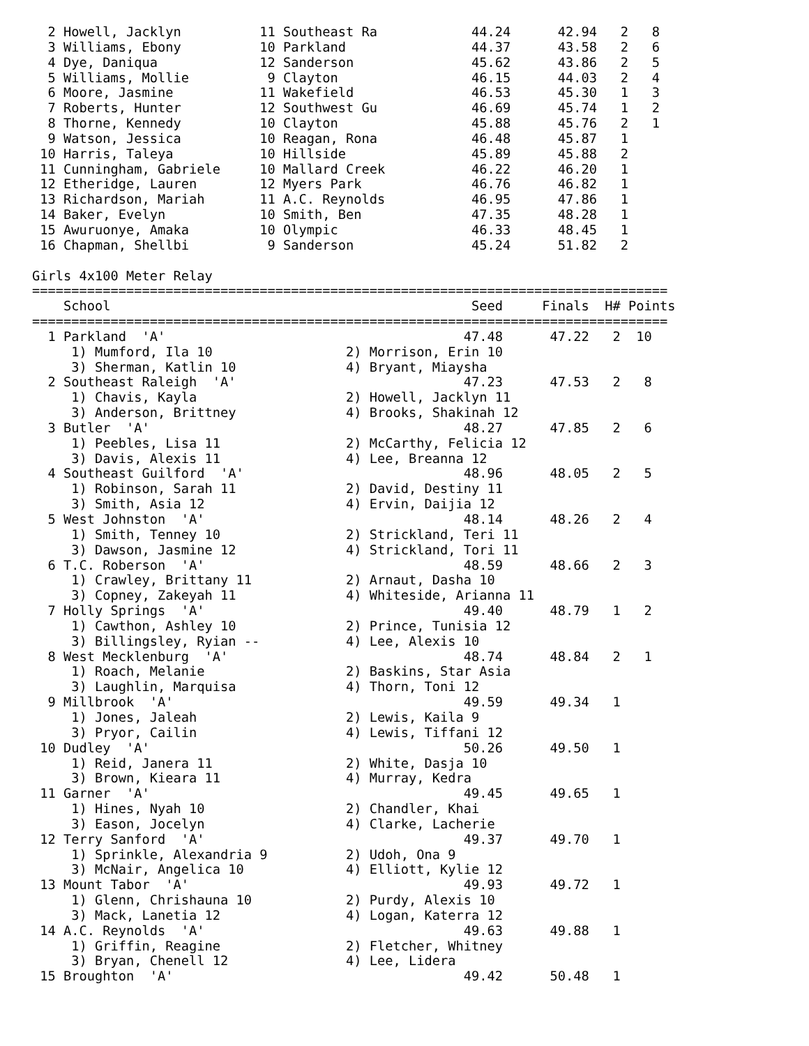2 Howell, Jacklyn          11 Southeast Ra            44.24      42.94   2   8
  3 Williams, Ebony          10 Parkland                44.37      43.58   2   6
  4 Dye, Daniqua             12 Sanderson               45.62      43.86   2   5
  5 Williams, Mollie          9 Clayton                 46.15      44.03   2   4
  6 Moore, Jasmine           11 Wakefield               46.53      45.30   1   3
  7 Roberts, Hunter          12 Southwest Gu            46.69      45.74   1   2
  8 Thorne, Kennedy          10 Clayton                 45.88      45.76   2   1
  9 Watson, Jessica          10 Reagan, Rona            46.48      45.87   1
 10 Harris, Taleya           10 Hillside                45.89      45.88   2
 11 Cunningham, Gabriele     10 Mallard Creek           46.22      46.20   1
 12 Etheridge, Lauren        12 Myers Park              46.76      46.82   1
 13 Richardson, Mariah       11 A.C. Reynolds           46.95      47.86   1
 14 Baker, Evelyn            10 Smith, Ben              47.35      48.28   1
 15 Awuruonye, Amaka         10 Olympic                 46.33      48.45   1
 16 Chapman, Shellbi          9 Sanderson               45.24      51.82   2

Girls 4x100 Meter Relay
=================================================================================
    School                                              Seed     Finals  H# Points
=================================================================================
  1 Parkland  'A'                                      47.48      47.22   2  10
     1) Mumford, Ila 10                 2) Morrison, Erin 10
     3) Sherman, Katlin 10              4) Bryant, Miaysha
  2 Southeast Raleigh  'A'                             47.23      47.53   2   8
     1) Chavis, Kayla                   2) Howell, Jacklyn 11
     3) Anderson, Brittney              4) Brooks, Shakinah 12
  3 Butler  'A'                                        48.27      47.85   2   6
     1) Peebles, Lisa 11                2) McCarthy, Felicia 12
     3) Davis, Alexis 11                4) Lee, Breanna 12
  4 Southeast Guilford  'A'                            48.96      48.05   2   5
     1) Robinson, Sarah 11              2) David, Destiny 11
     3) Smith, Asia 12                  4) Ervin, Daijia 12
  5 West Johnston  'A'                                 48.14      48.26   2   4
     1) Smith, Tenney 10                2) Strickland, Teri 11
     3) Dawson, Jasmine 12              4) Strickland, Tori 11
  6 T.C. Roberson  'A'                                 48.59      48.66   2   3
     1) Crawley, Brittany 11            2) Arnaut, Dasha 10
     3) Copney, Zakeyah 11              4) Whiteside, Arianna 11
  7 Holly Springs  'A'                                 49.40      48.79   1   2
     1) Cawthon, Ashley 10              2) Prince, Tunisia 12
     3) Billingsley, Ryian --           4) Lee, Alexis 10
  8 West Mecklenburg  'A'                              48.74      48.84   2   1
     1) Roach, Melanie                  2) Baskins, Star Asia
     3) Laughlin, Marquisa              4) Thorn, Toni 12
  9 Millbrook  'A'                                     49.59      49.34   1
     1) Jones, Jaleah                   2) Lewis, Kaila 9
     3) Pryor, Cailin                   4) Lewis, Tiffani 12
 10 Dudley  'A'                                        50.26      49.50   1
     1) Reid, Janera 11                 2) White, Dasja 10
     3) Brown, Kieara 11                4) Murray, Kedra
 11 Garner  'A'                                        49.45      49.65   1
     1) Hines, Nyah 10                  2) Chandler, Khai
     3) Eason, Jocelyn                  4) Clarke, Lacherie
 12 Terry Sanford  'A'                                 49.37      49.70   1
     1) Sprinkle, Alexandria 9          2) Udoh, Ona 9
     3) McNair, Angelica 10             4) Elliott, Kylie 12
 13 Mount Tabor  'A'                                   49.93      49.72   1
     1) Glenn, Chrishauna 10            2) Purdy, Alexis 10
     3) Mack, Lanetia 12                4) Logan, Katerra 12
 14 A.C. Reynolds  'A'                                 49.63      49.88   1
     1) Griffin, Reagine                2) Fletcher, Whitney
     3) Bryan, Chenell 12               4) Lee, Lidera
 15 Broughton  'A'                                     49.42      50.48   1